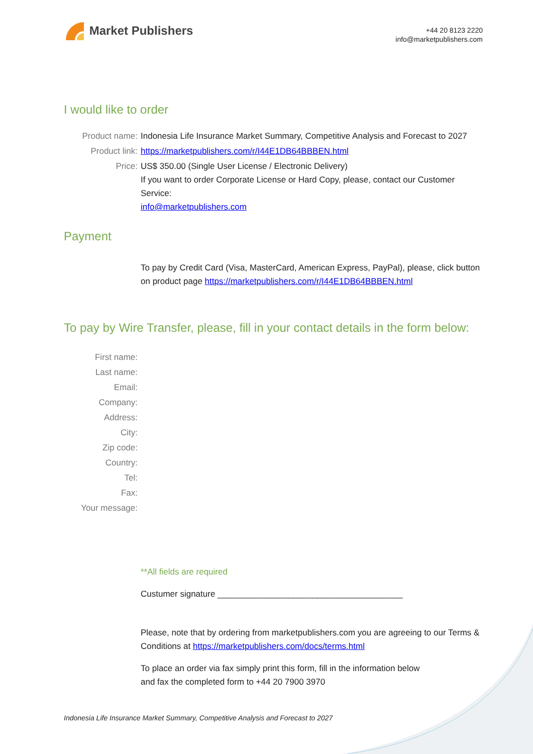Market Publishers
+44 20 8123 2220
info@marketpublishers.com
I would like to order
Product name: Indonesia Life Insurance Market Summary, Competitive Analysis and Forecast to 2027
Product link: https://marketpublishers.com/r/I44E1DB64BBBEN.html
Price: US$ 350.00 (Single User License / Electronic Delivery)
If you want to order Corporate License or Hard Copy, please, contact our Customer Service:
info@marketpublishers.com
Payment
To pay by Credit Card (Visa, MasterCard, American Express, PayPal), please, click button on product page https://marketpublishers.com/r/I44E1DB64BBBEN.html
To pay by Wire Transfer, please, fill in your contact details in the form below:
First name:
Last name:
Email:
Company:
Address:
City:
Zip code:
Country:
Tel:
Fax:
Your message:
**All fields are required
Custumer signature _______________________________________
Please, note that by ordering from marketpublishers.com you are agreeing to our Terms & Conditions at https://marketpublishers.com/docs/terms.html
To place an order via fax simply print this form, fill in the information below
and fax the completed form to +44 20 7900 3970
Indonesia Life Insurance Market Summary, Competitive Analysis and Forecast to 2027